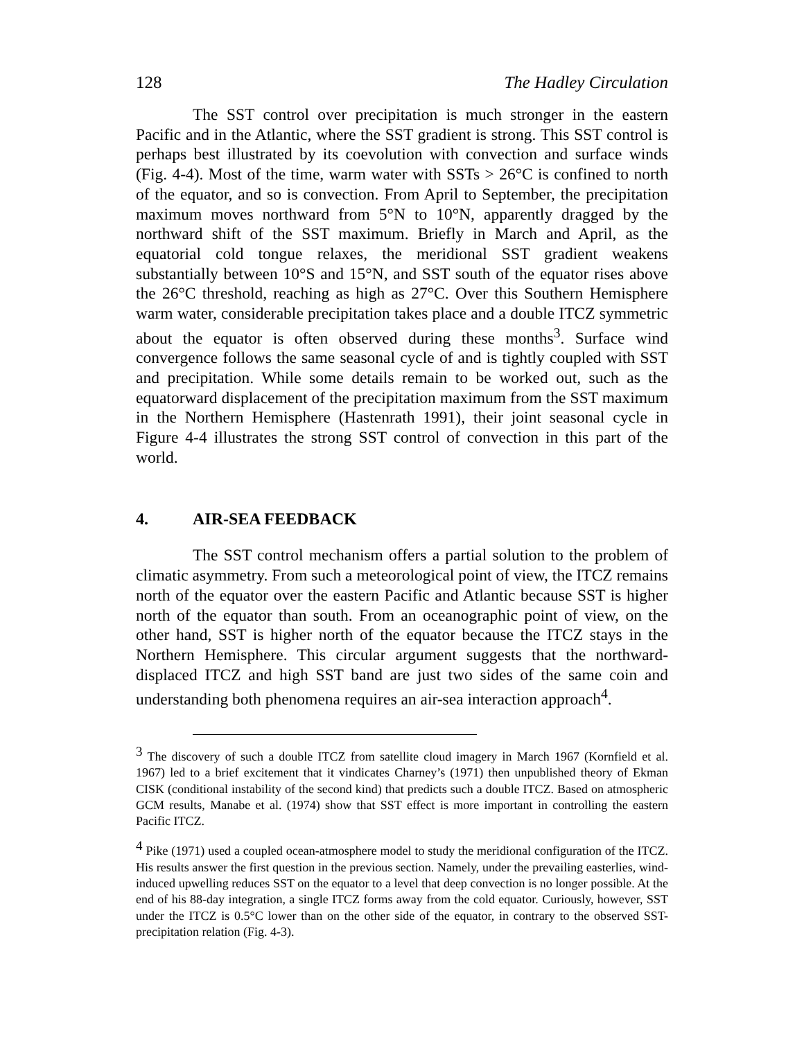128 The Hadley Circulation
The SST control over precipitation is much stronger in the eastern Pacific and in the Atlantic, where the SST gradient is strong. This SST control is perhaps best illustrated by its coevolution with convection and surface winds (Fig. 4-4). Most of the time, warm water with SSTs > 26°C is confined to north of the equator, and so is convection. From April to September, the precipitation maximum moves northward from 5°N to 10°N, apparently dragged by the northward shift of the SST maximum. Briefly in March and April, as the equatorial cold tongue relaxes, the meridional SST gradient weakens substantially between 10°S and 15°N, and SST south of the equator rises above the 26°C threshold, reaching as high as 27°C. Over this Southern Hemisphere warm water, considerable precipitation takes place and a double ITCZ symmetric about the equator is often observed during these months<sup>3</sup>. Surface wind convergence follows the same seasonal cycle of and is tightly coupled with SST and precipitation. While some details remain to be worked out, such as the equatorward displacement of the precipitation maximum from the SST maximum in the Northern Hemisphere (Hastenrath 1991), their joint seasonal cycle in Figure 4-4 illustrates the strong SST control of convection in this part of the world.
4. AIR-SEA FEEDBACK
The SST control mechanism offers a partial solution to the problem of climatic asymmetry. From such a meteorological point of view, the ITCZ remains north of the equator over the eastern Pacific and Atlantic because SST is higher north of the equator than south. From an oceanographic point of view, on the other hand, SST is higher north of the equator because the ITCZ stays in the Northern Hemisphere. This circular argument suggests that the northward-displaced ITCZ and high SST band are just two sides of the same coin and understanding both phenomena requires an air-sea interaction approach<sup>4</sup>.
<sup>3</sup> The discovery of such a double ITCZ from satellite cloud imagery in March 1967 (Kornfield et al. 1967) led to a brief excitement that it vindicates Charney’s (1971) then unpublished theory of Ekman CISK (conditional instability of the second kind) that predicts such a double ITCZ. Based on atmospheric GCM results, Manabe et al. (1974) show that SST effect is more important in controlling the eastern Pacific ITCZ.
<sup>4</sup> Pike (1971) used a coupled ocean-atmosphere model to study the meridional configuration of the ITCZ. His results answer the first question in the previous section. Namely, under the prevailing easterlies, wind-induced upwelling reduces SST on the equator to a level that deep convection is no longer possible. At the end of his 88-day integration, a single ITCZ forms away from the cold equator. Curiously, however, SST under the ITCZ is 0.5°C lower than on the other side of the equator, in contrary to the observed SST-precipitation relation (Fig. 4-3).